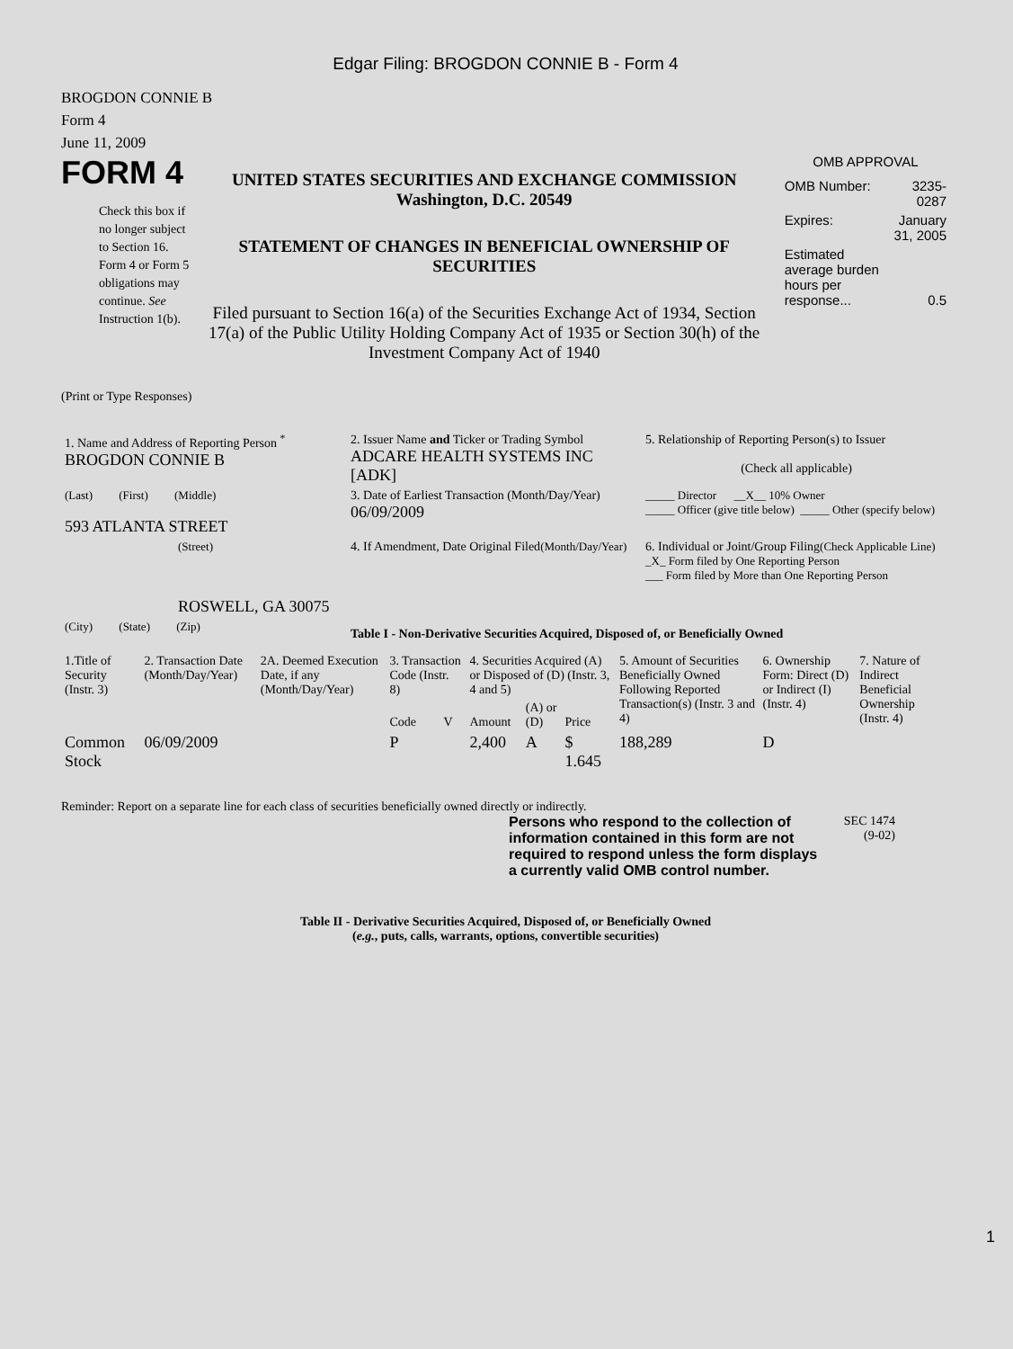Edgar Filing: BROGDON CONNIE B - Form 4
BROGDON CONNIE B
Form 4
June 11, 2009
FORM 4
Check this box if no longer subject to Section 16. Form 4 or Form 5 obligations may continue. See Instruction 1(b).
UNITED STATES SECURITIES AND EXCHANGE COMMISSION
Washington, D.C. 20549
STATEMENT OF CHANGES IN BENEFICIAL OWNERSHIP OF SECURITIES
Filed pursuant to Section 16(a) of the Securities Exchange Act of 1934, Section 17(a) of the Public Utility Holding Company Act of 1935 or Section 30(h) of the Investment Company Act of 1940
OMB APPROVAL
| OMB Number: | 3235-0287 |
| Expires: | January 31, 2005 |
| Estimated average burden hours per response... | 0.5 |
(Print or Type Responses)
| 1. Name and Address of Reporting Person <sup>*</sup> BROGDON CONNIE B | 2. Issuer Name and Ticker or Trading Symbol ADCARE HEALTH SYSTEMS INC [ADK] | 5. Relationship of Reporting Person(s) to Issuer (Check all applicable) |
| (Last) (First) (Middle) 593 ATLANTA STREET | 3. Date of Earliest Transaction (Month/Day/Year) 06/09/2009 | _____ Director __X__ 10% Owner _____ Officer (give title below) _____ Other (specify below) |
| (Street) ROSWELL, GA 30075 | 4. If Amendment, Date Original Filed (Month/Day/Year) | 6. Individual or Joint/Group Filing (Check Applicable Line) _X_ Form filed by One Reporting Person ___ Form filed by More than One Reporting Person |
| (City) (State) (Zip) | Table I - Non-Derivative Securities Acquired, Disposed of, or Beneficially Owned | |
| 1.Title of Security (Instr. 3) | 2. Transaction Date (Month/Day/Year) | 2A. Deemed Execution Date, if any (Month/Day/Year) | 3. Transaction Code (Instr. 8) | | 4. Securities Acquired (A) or Disposed of (D) (Instr. 3, 4 and 5) | | | 5. Amount of Securities Beneficially Owned Following Reported Transaction(s) (Instr. 3 and 4) | 6. Ownership Form: Direct (D) or Indirect (I) (Instr. 4) | 7. Nature of Indirect Beneficial Ownership (Instr. 4) |
| --- | --- | --- | --- | --- | --- | --- | --- | --- | --- | --- |
| | | | Code | V | Amount | (A) or (D) | Price | | | |
| Common Stock | 06/09/2009 | | P | | 2,400 | A | $ 1.645 | 188,289 | D | |
Reminder: Report on a separate line for each class of securities beneficially owned directly or indirectly.
Persons who respond to the collection of information contained in this form are not required to respond unless the form displays a currently valid OMB control number.
SEC 1474
(9-02)
Table II - Derivative Securities Acquired, Disposed of, or Beneficially Owned
(e.g., puts, calls, warrants, options, convertible securities)
1